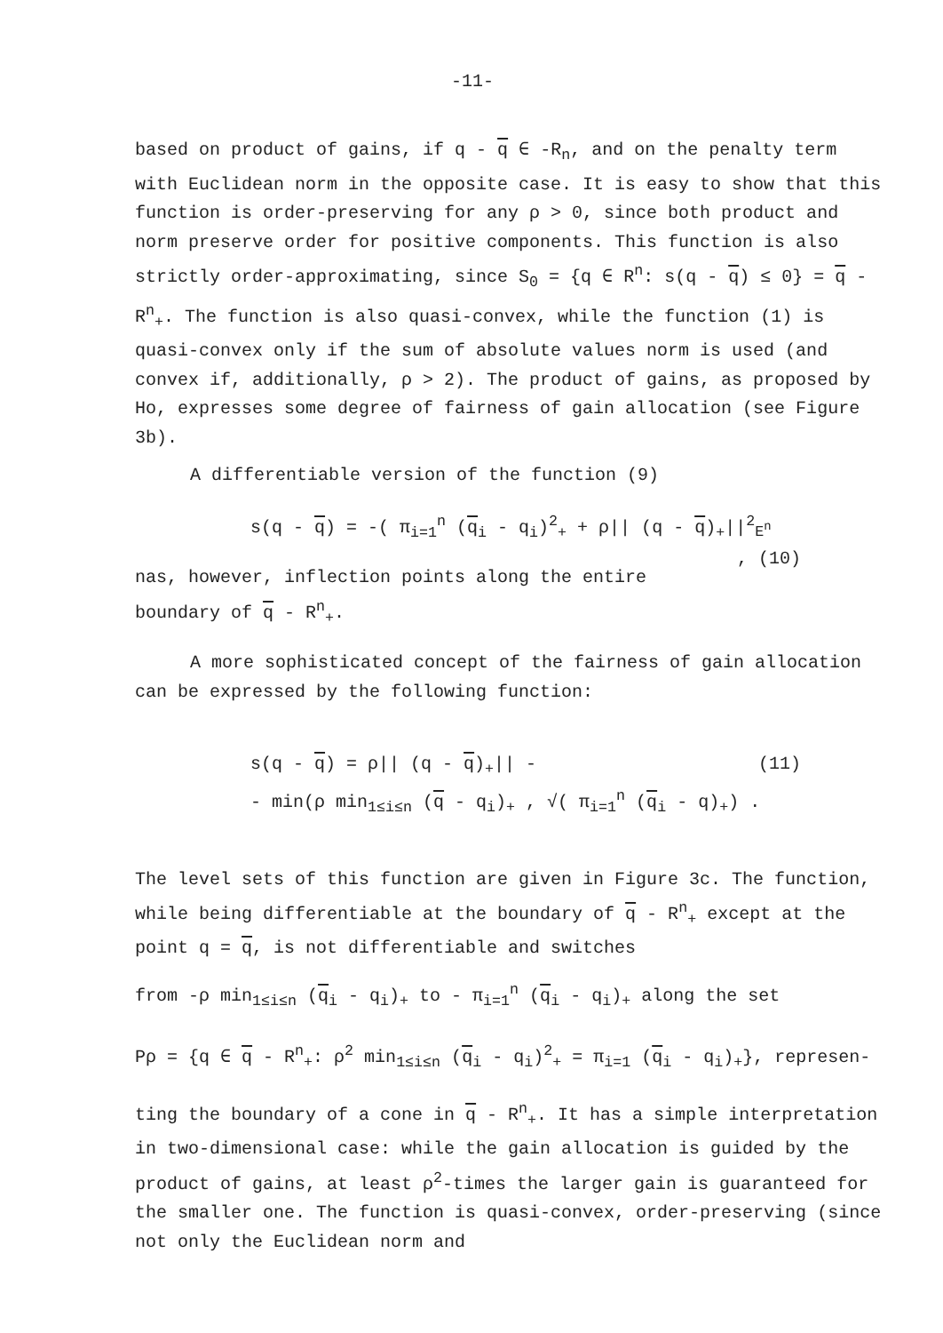-11-
based on product of gains, if q - q ∈ -R<sub>n</sub>, and on the penalty term with Euclidean norm in the opposite case. It is easy to show that this function is order-preserving for any ρ > 0, since both product and norm preserve order for positive components. This function is also strictly order-approximating, since S<sub>0</sub> = {q ∈ R<sup>n</sup>: s(q - q) ≤ 0} = q - R<sup>n</sup><sub>+</sub>. The function is also quasi-convex, while the function (1) is quasi-convex only if the sum of absolute values norm is used (and convex if, additionally, ρ > 2). The product of gains, as proposed by Ho, expresses some degree of fairness of gain allocation (see Figure 3b).
A differentiable version of the function (9)
s(q - q) = -( π<sub>i=1</sub><sup>n</sup> (q<sub>i</sub> - q<sub>i</sub>)<sup>2</sup><sub>+</sub> + ρ|| (q - q)<sub>+</sub>||<sup>2</sup><sub>E<sup>n</sup></sub> , (10)
nas, however, inflection points along the entire boundary of q - R<sup>n</sup><sub>+</sub>.
A more sophisticated concept of the fairness of gain allocation can be expressed by the following function:
s(q - q) = ρ|| (q - q)<sub>+</sub>|| - (11)
- min(ρ min<sub>1≤i≤n</sub> (q - q<sub>i</sub>)<sub>+</sub> , √( π<sub>i=1</sub><sup>n</sup> (q<sub>i</sub> - q)<sub>+</sub>) .
The level sets of this function are given in Figure 3c. The function, while being differentiable at the boundary of q - R<sup>n</sup><sub>+</sub> except at the point q = q, is not differentiable and switches
from -ρ min<sub>1≤i≤n</sub> (q<sub>i</sub> - q<sub>i</sub>)<sub>+</sub> to - π<sub>i=1</sub><sup>n</sup> (q<sub>i</sub> - q<sub>i</sub>)<sub>+</sub> along the set
Pρ = {q ∈ q - R<sup>n</sup><sub>+</sub>: ρ<sup>2</sup> min<sub>1≤i≤n</sub> (q<sub>i</sub> - q<sub>i</sub>)<sup>2</sup><sub>+</sub> = π<sub>i=1</sub> (q<sub>i</sub> - q<sub>i</sub>)<sub>+</sub>}, represen-
ting the boundary of a cone in q - R<sup>n</sup><sub>+</sub>. It has a simple interpretation in two-dimensional case: while the gain allocation is guided by the product of gains, at least ρ<sup>2</sup>-times the larger gain is guaranteed for the smaller one. The function is quasi-convex, order-preserving (since not only the Euclidean norm and